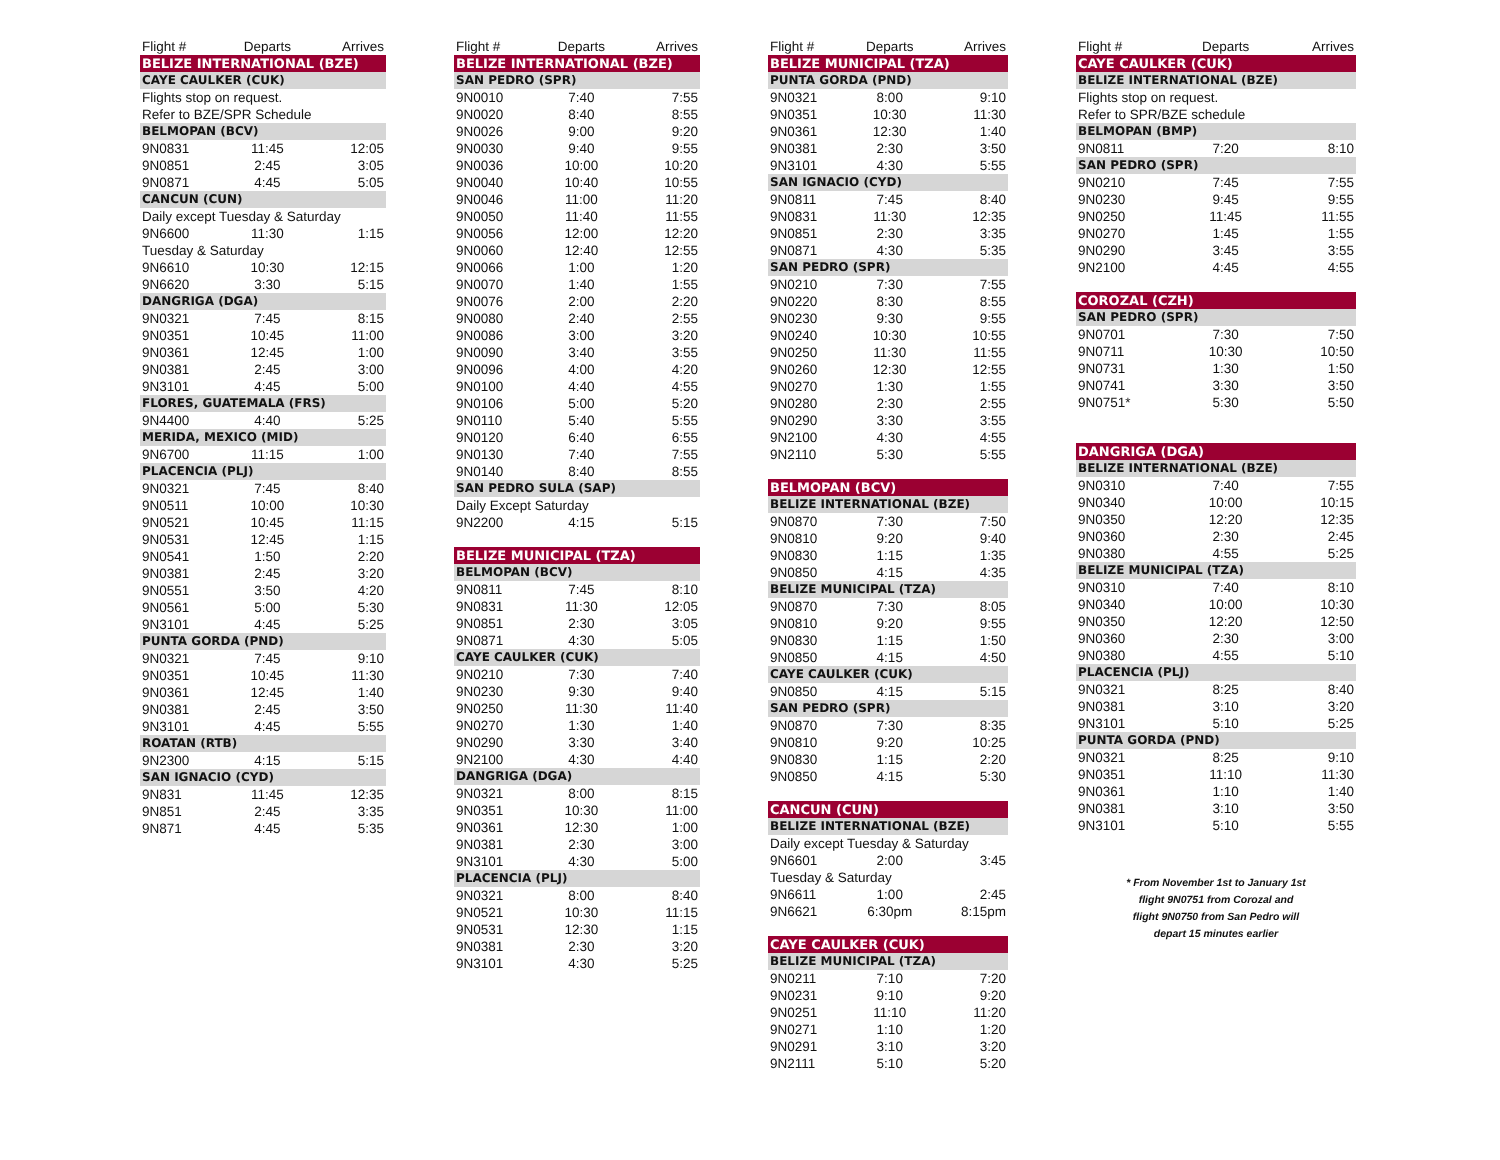| Flight # | Departs | Arrives |
| --- | --- | --- |
| BELIZE INTERNATIONAL (BZE) | | |
| CAYE CAULKER (CUK) | | |
| Flights stop on request. | | |
| Refer to BZE/SPR Schedule | | |
| BELMOPAN (BCV) | | |
| 9N0831 | 11:45 | 12:05 |
| 9N0851 | 2:45 | 3:05 |
| 9N0871 | 4:45 | 5:05 |
| CANCUN (CUN) | | |
| Daily except Tuesday & Saturday | | |
| 9N6600 | 11:30 | 1:15 |
| Tuesday & Saturday | | |
| 9N6610 | 10:30 | 12:15 |
| 9N6620 | 3:30 | 5:15 |
| DANGRIGA (DGA) | | |
| 9N0321 | 7:45 | 8:15 |
| 9N0351 | 10:45 | 11:00 |
| 9N0361 | 12:45 | 1:00 |
| 9N0381 | 2:45 | 3:00 |
| 9N3101 | 4:45 | 5:00 |
| FLORES, GUATEMALA (FRS) | | |
| 9N4400 | 4:40 | 5:25 |
| MERIDA, MEXICO (MID) | | |
| 9N6700 | 11:15 | 1:00 |
| PLACENCIA (PLJ) | | |
| 9N0321 | 7:45 | 8:40 |
| 9N0511 | 10:00 | 10:30 |
| 9N0521 | 10:45 | 11:15 |
| 9N0531 | 12:45 | 1:15 |
| 9N0541 | 1:50 | 2:20 |
| 9N0381 | 2:45 | 3:20 |
| 9N0551 | 3:50 | 4:20 |
| 9N0561 | 5:00 | 5:30 |
| 9N3101 | 4:45 | 5:25 |
| PUNTA GORDA (PND) | | |
| 9N0321 | 7:45 | 9:10 |
| 9N0351 | 10:45 | 11:30 |
| 9N0361 | 12:45 | 1:40 |
| 9N0381 | 2:45 | 3:50 |
| 9N3101 | 4:45 | 5:55 |
| ROATAN (RTB) | | |
| 9N2300 | 4:15 | 5:15 |
| SAN IGNACIO (CYD) | | |
| 9N831 | 11:45 | 12:35 |
| 9N851 | 2:45 | 3:35 |
| 9N871 | 4:45 | 5:35 |
| Flight # | Departs | Arrives |
| --- | --- | --- |
| BELIZE INTERNATIONAL (BZE) | | |
| SAN PEDRO (SPR) | | |
| 9N0010 | 7:40 | 7:55 |
| 9N0020 | 8:40 | 8:55 |
| 9N0026 | 9:00 | 9:20 |
| 9N0030 | 9:40 | 9:55 |
| 9N0036 | 10:00 | 10:20 |
| 9N0040 | 10:40 | 10:55 |
| 9N0046 | 11:00 | 11:20 |
| 9N0050 | 11:40 | 11:55 |
| 9N0056 | 12:00 | 12:20 |
| 9N0060 | 12:40 | 12:55 |
| 9N0066 | 1:00 | 1:20 |
| 9N0070 | 1:40 | 1:55 |
| 9N0076 | 2:00 | 2:20 |
| 9N0080 | 2:40 | 2:55 |
| 9N0086 | 3:00 | 3:20 |
| 9N0090 | 3:40 | 3:55 |
| 9N0096 | 4:00 | 4:20 |
| 9N0100 | 4:40 | 4:55 |
| 9N0106 | 5:00 | 5:20 |
| 9N0110 | 5:40 | 5:55 |
| 9N0120 | 6:40 | 6:55 |
| 9N0130 | 7:40 | 7:55 |
| 9N0140 | 8:40 | 8:55 |
| SAN PEDRO SULA (SAP) | | |
| Daily Except Saturday | | |
| 9N2200 | 4:15 | 5:15 |
| BELIZE MUNICIPAL (TZA) | | |
| BELMOPAN (BCV) | | |
| 9N0811 | 7:45 | 8:10 |
| 9N0831 | 11:30 | 12:05 |
| 9N0851 | 2:30 | 3:05 |
| 9N0871 | 4:30 | 5:05 |
| CAYE CAULKER (CUK) | | |
| 9N0210 | 7:30 | 7:40 |
| 9N0230 | 9:30 | 9:40 |
| 9N0250 | 11:30 | 11:40 |
| 9N0270 | 1:30 | 1:40 |
| 9N0290 | 3:30 | 3:40 |
| 9N2100 | 4:30 | 4:40 |
| DANGRIGA (DGA) | | |
| 9N0321 | 8:00 | 8:15 |
| 9N0351 | 10:30 | 11:00 |
| 9N0361 | 12:30 | 1:00 |
| 9N0381 | 2:30 | 3:00 |
| 9N3101 | 4:30 | 5:00 |
| PLACENCIA (PLJ) | | |
| 9N0321 | 8:00 | 8:40 |
| 9N0521 | 10:30 | 11:15 |
| 9N0531 | 12:30 | 1:15 |
| 9N0381 | 2:30 | 3:20 |
| 9N3101 | 4:30 | 5:25 |
| Flight # | Departs | Arrives |
| --- | --- | --- |
| BELIZE MUNICIPAL (TZA) | | |
| PUNTA GORDA (PND) | | |
| 9N0321 | 8:00 | 9:10 |
| 9N0351 | 10:30 | 11:30 |
| 9N0361 | 12:30 | 1:40 |
| 9N0381 | 2:30 | 3:50 |
| 9N3101 | 4:30 | 5:55 |
| SAN IGNACIO (CYD) | | |
| 9N0811 | 7:45 | 8:40 |
| 9N0831 | 11:30 | 12:35 |
| 9N0851 | 2:30 | 3:35 |
| 9N0871 | 4:30 | 5:35 |
| SAN PEDRO (SPR) | | |
| 9N0210 | 7:30 | 7:55 |
| 9N0220 | 8:30 | 8:55 |
| 9N0230 | 9:30 | 9:55 |
| 9N0240 | 10:30 | 10:55 |
| 9N0250 | 11:30 | 11:55 |
| 9N0260 | 12:30 | 12:55 |
| 9N0270 | 1:30 | 1:55 |
| 9N0280 | 2:30 | 2:55 |
| 9N0290 | 3:30 | 3:55 |
| 9N2100 | 4:30 | 4:55 |
| 9N2110 | 5:30 | 5:55 |
| BELMOPAN (BCV) | | |
| BELIZE INTERNATIONAL (BZE) | | |
| 9N0870 | 7:30 | 7:50 |
| 9N0810 | 9:20 | 9:40 |
| 9N0830 | 1:15 | 1:35 |
| 9N0850 | 4:15 | 4:35 |
| BELIZE MUNICIPAL (TZA) | | |
| 9N0870 | 7:30 | 8:05 |
| 9N0810 | 9:20 | 9:55 |
| 9N0830 | 1:15 | 1:50 |
| 9N0850 | 4:15 | 4:50 |
| CAYE CAULKER (CUK) | | |
| 9N0850 | 4:15 | 5:15 |
| SAN PEDRO (SPR) | | |
| 9N0870 | 7:30 | 8:35 |
| 9N0810 | 9:20 | 10:25 |
| 9N0830 | 1:15 | 2:20 |
| 9N0850 | 4:15 | 5:30 |
| CANCUN (CUN) | | |
| BELIZE INTERNATIONAL (BZE) | | |
| Daily except Tuesday & Saturday | | |
| 9N6601 | 2:00 | 3:45 |
| Tuesday & Saturday | | |
| 9N6611 | 1:00 | 2:45 |
| 9N6621 | 6:30pm | 8:15pm |
| CAYE CAULKER (CUK) | | |
| BELIZE MUNICIPAL (TZA) | | |
| 9N0211 | 7:10 | 7:20 |
| 9N0231 | 9:10 | 9:20 |
| 9N0251 | 11:10 | 11:20 |
| 9N0271 | 1:10 | 1:20 |
| 9N0291 | 3:10 | 3:20 |
| 9N2111 | 5:10 | 5:20 |
| Flight # | Departs | Arrives |
| --- | --- | --- |
| CAYE CAULKER (CUK) | | |
| BELIZE INTERNATIONAL (BZE) | | |
| Flights stop on request. | | |
| Refer to SPR/BZE schedule | | |
| BELMOPAN (BMP) | | |
| 9N0811 | 7:20 | 8:10 |
| SAN PEDRO (SPR) | | |
| 9N0210 | 7:45 | 7:55 |
| 9N0230 | 9:45 | 9:55 |
| 9N0250 | 11:45 | 11:55 |
| 9N0270 | 1:45 | 1:55 |
| 9N0290 | 3:45 | 3:55 |
| 9N2100 | 4:45 | 4:55 |
| COROZAL (CZH) | | |
| SAN PEDRO (SPR) | | |
| 9N0701 | 7:30 | 7:50 |
| 9N0711 | 10:30 | 10:50 |
| 9N0731 | 1:30 | 1:50 |
| 9N0741 | 3:30 | 3:50 |
| 9N0751* | 5:30 | 5:50 |
| DANGRIGA (DGA) | | |
| BELIZE INTERNATIONAL (BZE) | | |
| 9N0310 | 7:40 | 7:55 |
| 9N0340 | 10:00 | 10:15 |
| 9N0350 | 12:20 | 12:35 |
| 9N0360 | 2:30 | 2:45 |
| 9N0380 | 4:55 | 5:25 |
| BELIZE MUNICIPAL (TZA) | | |
| 9N0310 | 7:40 | 8:10 |
| 9N0340 | 10:00 | 10:30 |
| 9N0350 | 12:20 | 12:50 |
| 9N0360 | 2:30 | 3:00 |
| 9N0380 | 4:55 | 5:10 |
| PLACENCIA (PLJ) | | |
| 9N0321 | 8:25 | 8:40 |
| 9N0381 | 3:10 | 3:20 |
| 9N3101 | 5:10 | 5:25 |
| PUNTA GORDA (PND) | | |
| 9N0321 | 8:25 | 9:10 |
| 9N0351 | 11:10 | 11:30 |
| 9N0361 | 1:10 | 1:40 |
| 9N0381 | 3:10 | 3:50 |
| 9N3101 | 5:10 | 5:55 |
* From November 1st to January 1st
flight 9N0751 from Corozal and
flight 9N0750 from San Pedro will
depart 15 minutes earlier